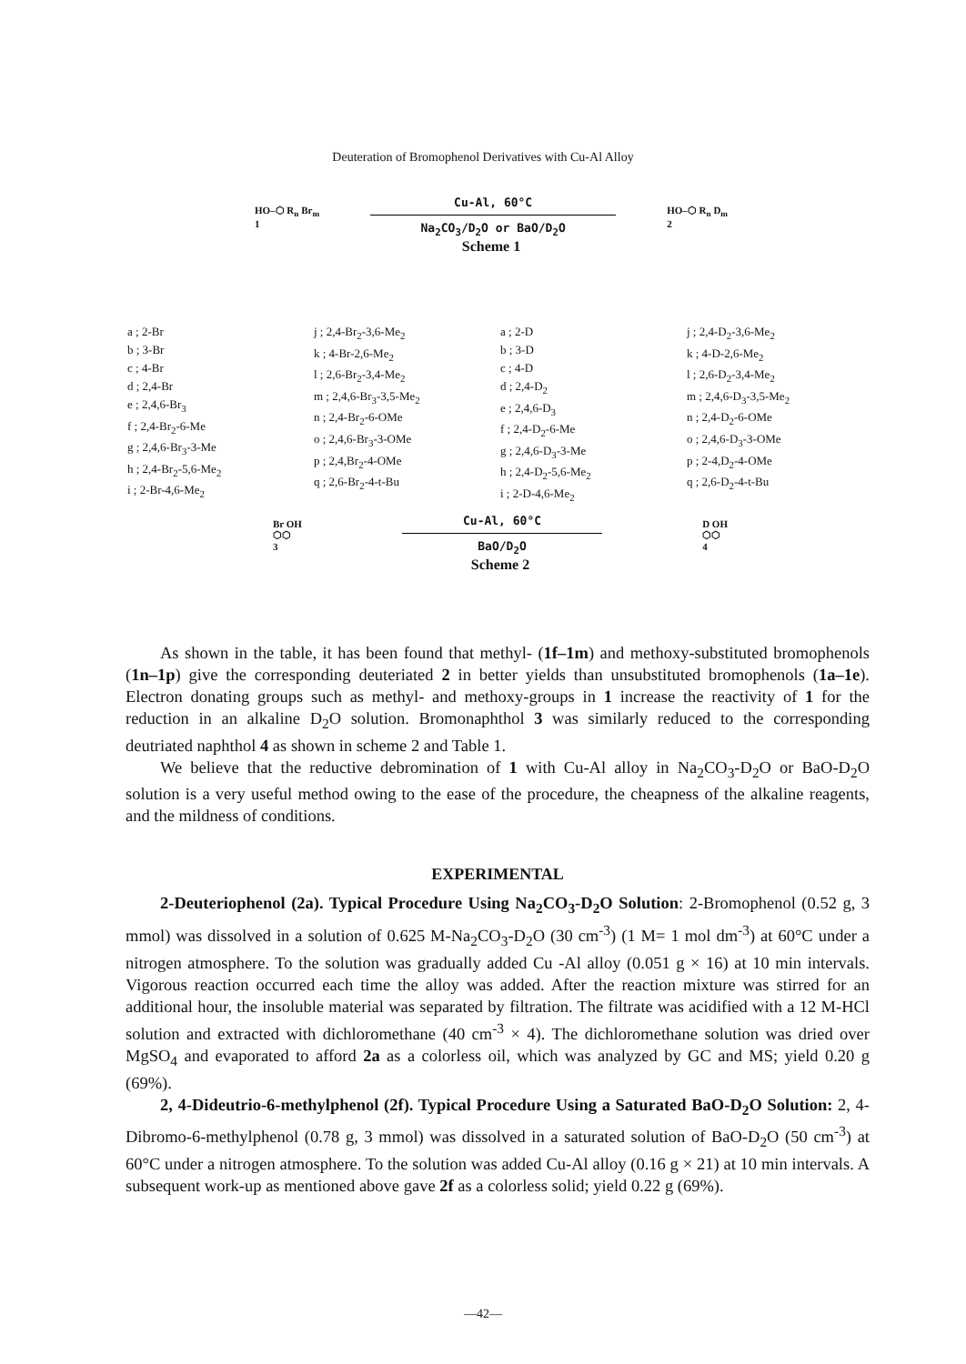Deuteration of Bromophenol Derivatives with Cu-Al Alloy
HO–⬡ R<sub>n</sub> Br<sub>m</sub>
1
Cu-Al, 60°C
Na<sub>2</sub>CO<sub>3</sub>/D<sub>2</sub>O or BaO/D<sub>2</sub>O
HO–⬡ R<sub>n</sub> D<sub>m</sub>
2
Scheme 1
a ; 2-Br
b ; 3-Br
c ; 4-Br
d ; 2,4-Br
e ; 2,4,6-Br<sub>3</sub>
f ; 2,4-Br<sub>2</sub>-6-Me
g ; 2,4,6-Br<sub>3</sub>-3-Me
h ; 2,4-Br<sub>2</sub>-5,6-Me<sub>2</sub>
i ; 2-Br-4,6-Me<sub>2</sub>
j ; 2,4-Br<sub>2</sub>-3,6-Me<sub>2</sub>
k ; 4-Br-2,6-Me<sub>2</sub>
l ; 2,6-Br<sub>2</sub>-3,4-Me<sub>2</sub>
m ; 2,4,6-Br<sub>3</sub>-3,5-Me<sub>2</sub>
n ; 2,4-Br<sub>2</sub>-6-OMe
o ; 2,4,6-Br<sub>3</sub>-3-OMe
p ; 2,4,Br<sub>2</sub>-4-OMe
q ; 2,6-Br<sub>2</sub>-4-t-Bu
a ; 2-D
b ; 3-D
c ; 4-D
d ; 2,4-D<sub>2</sub>
e ; 2,4,6-D<sub>3</sub>
f ; 2,4-D<sub>2</sub>-6-Me
g ; 2,4,6-D<sub>3</sub>-3-Me
h ; 2,4-D<sub>2</sub>-5,6-Me<sub>2</sub>
i ; 2-D-4,6-Me<sub>2</sub>
j ; 2,4-D<sub>2</sub>-3,6-Me<sub>2</sub>
k ; 4-D-2,6-Me<sub>2</sub>
l ; 2,6-D<sub>2</sub>-3,4-Me<sub>2</sub>
m ; 2,4,6-D<sub>3</sub>-3,5-Me<sub>2</sub>
n ; 2,4-D<sub>2</sub>-6-OMe
o ; 2,4,6-D<sub>3</sub>-3-OMe
p ; 2-4,D<sub>2</sub>-4-OMe
q ; 2,6-D<sub>2</sub>-4-t-Bu
Br OH
⬡⬡
3
Cu-Al, 60°C
BaO/D<sub>2</sub>O
D OH
⬡⬡
4
Scheme 2
As shown in the table, it has been found that methyl- (1f–1m) and methoxy-substituted bromophenols (1n–1p) give the corresponding deuteriated 2 in better yields than unsubstituted bromophenols (1a–1e). Electron donating groups such as methyl- and methoxy-groups in 1 increase the reactivity of 1 for the reduction in an alkaline D<sub>2</sub>O solution. Bromonaphthol 3 was similarly reduced to the corresponding deutriated naphthol 4 as shown in scheme 2 and Table 1.
We believe that the reductive debromination of 1 with Cu-Al alloy in Na<sub>2</sub>CO<sub>3</sub>-D<sub>2</sub>O or BaO-D<sub>2</sub>O solution is a very useful method owing to the ease of the procedure, the cheapness of the alkaline reagents, and the mildness of conditions.
EXPERIMENTAL
2-Deuteriophenol (2a). Typical Procedure Using Na<sub>2</sub>CO<sub>3</sub>-D<sub>2</sub>O Solution: 2-Bromophenol (0.52 g, 3 mmol) was dissolved in a solution of 0.625 M-Na<sub>2</sub>CO<sub>3</sub>-D<sub>2</sub>O (30 cm<sup>-3</sup>) (1 M= 1 mol dm<sup>-3</sup>) at 60°C under a nitrogen atmosphere. To the solution was gradually added Cu -Al alloy (0.051 g × 16) at 10 min intervals. Vigorous reaction occurred each time the alloy was added. After the reaction mixture was stirred for an additional hour, the insoluble material was separated by filtration. The filtrate was acidified with a 12 M-HCl solution and extracted with dichloromethane (40 cm<sup>-3</sup> × 4). The dichloromethane solution was dried over MgSO<sub>4</sub> and evaporated to afford 2a as a colorless oil, which was analyzed by GC and MS; yield 0.20 g (69%).
2, 4-Dideutrio-6-methylphenol (2f). Typical Procedure Using a Saturated BaO-D<sub>2</sub>O Solution: 2, 4-Dibromo-6-methylphenol (0.78 g, 3 mmol) was dissolved in a saturated solution of BaO-D<sub>2</sub>O (50 cm<sup>-3</sup>) at 60°C under a nitrogen atmosphere. To the solution was added Cu-Al alloy (0.16 g × 21) at 10 min intervals. A subsequent work-up as mentioned above gave 2f as a colorless solid; yield 0.22 g (69%).
—42—